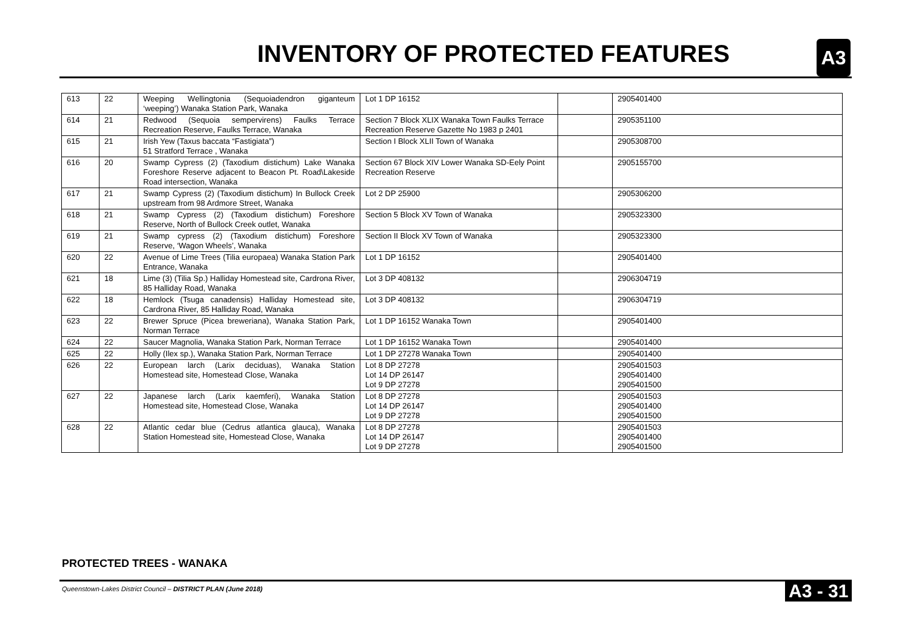INVENTORY OF PROTECTED FEATURES
A3
| 613 | 22 | Weeping Wellingtonia (Sequoiadendron giganteum ‘weeping’) Wanaka Station Park, Wanaka | Lot 1 DP 16152 | | 2905401400 |
| 614 | 21 | Redwood (Sequoia sempervirens) Faulks Terrace Recreation Reserve, Faulks Terrace, Wanaka | Section 7 Block XLIX Wanaka Town Faulks Terrace Recreation Reserve Gazette No 1983 p 2401 | | 2905351100 |
| 615 | 21 | Irish Yew (Taxus baccata “Fastigiata”) 51 Stratford Terrace , Wanaka | Section I Block XLII Town of Wanaka | | 2905308700 |
| 616 | 20 | Swamp Cypress (2) (Taxodium distichum) Lake Wanaka Foreshore Reserve adjacent to Beacon Pt. Road\Lakeside Road intersection, Wanaka | Section 67 Block XIV Lower Wanaka SD-Eely Point Recreation Reserve | | 2905155700 |
| 617 | 21 | Swamp Cypress (2) (Taxodium distichum) In Bullock Creek upstream from 98 Ardmore Street, Wanaka | Lot 2 DP 25900 | | 2905306200 |
| 618 | 21 | Swamp Cypress (2) (Taxodium distichum) Foreshore Reserve, North of Bullock Creek outlet, Wanaka | Section 5 Block XV Town of Wanaka | | 2905323300 |
| 619 | 21 | Swamp cypress (2) (Taxodium distichum) Foreshore Reserve, ‘Wagon Wheels’, Wanaka | Section II Block XV Town of Wanaka | | 2905323300 |
| 620 | 22 | Avenue of Lime Trees (Tilia europaea) Wanaka Station Park Entrance, Wanaka | Lot 1 DP 16152 | | 2905401400 |
| 621 | 18 | Lime (3) (Tilia Sp.) Halliday Homestead site, Cardrona River, 85 Halliday Road, Wanaka | Lot 3 DP 408132 | | 2906304719 |
| 622 | 18 | Hemlock (Tsuga canadensis) Halliday Homestead site, Cardrona River, 85 Halliday Road, Wanaka | Lot 3 DP 408132 | | 2906304719 |
| 623 | 22 | Brewer Spruce (Picea breweriana), Wanaka Station Park, Norman Terrace | Lot 1 DP 16152 Wanaka Town | | 2905401400 |
| 624 | 22 | Saucer Magnolia, Wanaka Station Park, Norman Terrace | Lot 1 DP 16152 Wanaka Town | | 2905401400 |
| 625 | 22 | Holly (Ilex sp.), Wanaka Station Park, Norman Terrace | Lot 1 DP 27278 Wanaka Town | | 2905401400 |
| 626 | 22 | European larch (Larix deciduas), Wanaka Station Homestead site, Homestead Close, Wanaka | Lot 8 DP 27278 Lot 14 DP 26147 Lot 9 DP 27278 | | 2905401503 2905401400 2905401500 |
| 627 | 22 | Japanese larch (Larix kaemferi), Wanaka Station Homestead site, Homestead Close, Wanaka | Lot 8 DP 27278 Lot 14 DP 26147 Lot 9 DP 27278 | | 2905401503 2905401400 2905401500 |
| 628 | 22 | Atlantic cedar blue (Cedrus atlantica glauca), Wanaka Station Homestead site, Homestead Close, Wanaka | Lot 8 DP 27278 Lot 14 DP 26147 Lot 9 DP 27278 | | 2905401503 2905401400 2905401500 |
PROTECTED TREES - WANAKA
Queenstown-Lakes District Council – DISTRICT PLAN (June 2018)
A3 - 31